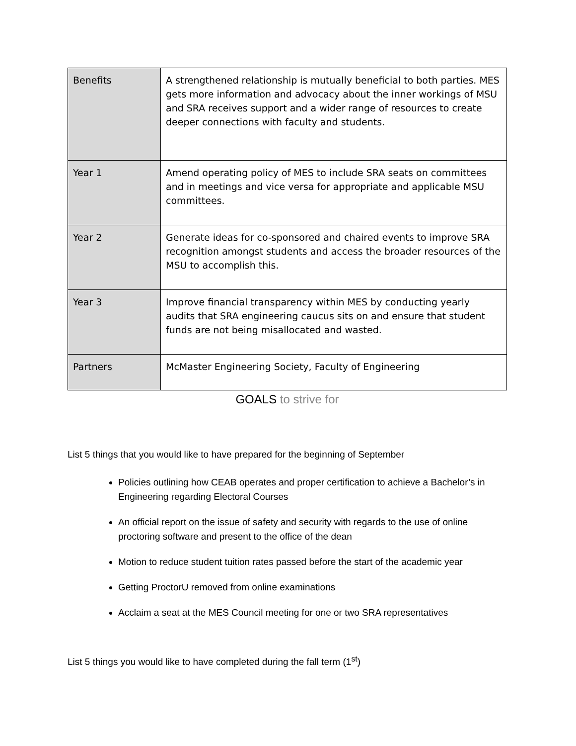| Benefits | A strengthened relationship is mutually beneficial to both parties. MES gets more information and advocacy about the inner workings of MSU and SRA receives support and a wider range of resources to create deeper connections with faculty and students. |
| Year 1 | Amend operating policy of MES to include SRA seats on committees and in meetings and vice versa for appropriate and applicable MSU committees. |
| Year 2 | Generate ideas for co-sponsored and chaired events to improve SRA recognition amongst students and access the broader resources of the MSU to accomplish this. |
| Year 3 | Improve financial transparency within MES by conducting yearly audits that SRA engineering caucus sits on and ensure that student funds are not being misallocated and wasted. |
| Partners | McMaster Engineering Society, Faculty of Engineering |
GOALS to strive for
List 5 things that you would like to have prepared for the beginning of September
Policies outlining how CEAB operates and proper certification to achieve a Bachelor’s in Engineering regarding Electoral Courses
An official report on the issue of safety and security with regards to the use of online proctoring software and present to the office of the dean
Motion to reduce student tuition rates passed before the start of the academic year
Getting ProctorU removed from online examinations
Acclaim a seat at the MES Council meeting for one or two SRA representatives
List 5 things you would like to have completed during the fall term (1<sup>st</sup>)